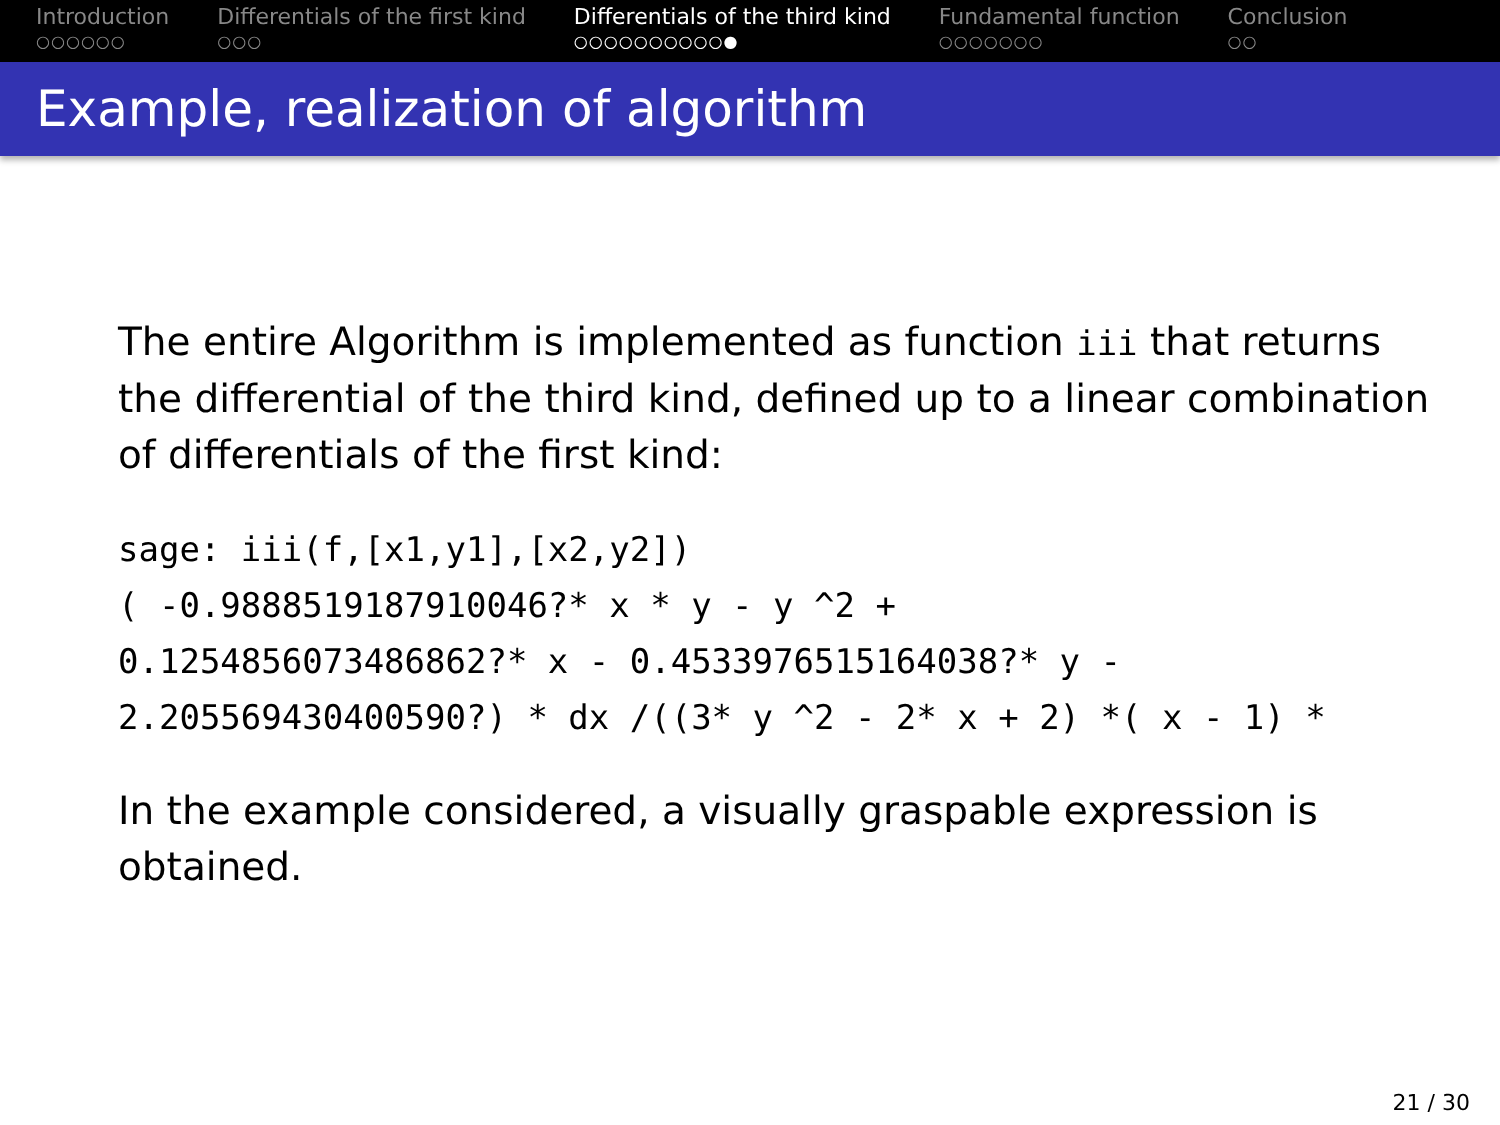Introduction
○○○○○○
Differentials of the first kind
○○○
Differentials of the third kind
○○○○○○○○○○●
Fundamental function
○○○○○○○
Conclusion
○○
Example, realization of algorithm
The entire Algorithm is implemented as function iii that returns
the differential of the third kind, defined up to a linear combination
of differentials of the first kind:
sage: iii(f,[x1,y1],[x2,y2]) ( -0.9888519187910046?* x * y - y ^2 + 0.1254856073486862?* x - 0.4533976515164038?* y - 2.205569430400590?) * dx /((3* y ^2 - 2* x + 2) *( x - 1) *
In the example considered, a visually graspable expression is
obtained.
21 / 30